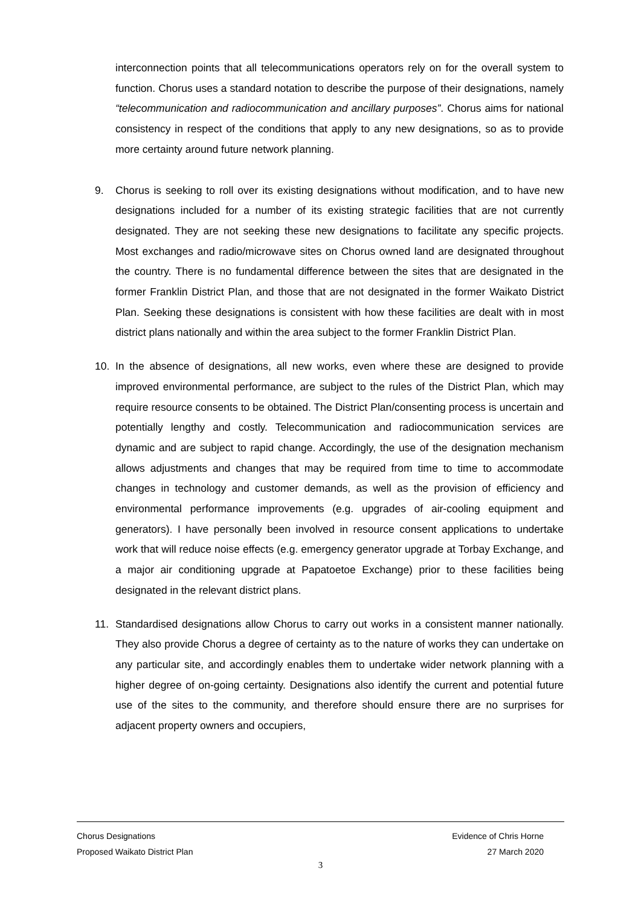interconnection points that all telecommunications operators rely on for the overall system to function. Chorus uses a standard notation to describe the purpose of their designations, namely “telecommunication and radiocommunication and ancillary purposes”. Chorus aims for national consistency in respect of the conditions that apply to any new designations, so as to provide more certainty around future network planning.
9. Chorus is seeking to roll over its existing designations without modification, and to have new designations included for a number of its existing strategic facilities that are not currently designated. They are not seeking these new designations to facilitate any specific projects. Most exchanges and radio/microwave sites on Chorus owned land are designated throughout the country. There is no fundamental difference between the sites that are designated in the former Franklin District Plan, and those that are not designated in the former Waikato District Plan. Seeking these designations is consistent with how these facilities are dealt with in most district plans nationally and within the area subject to the former Franklin District Plan.
10. In the absence of designations, all new works, even where these are designed to provide improved environmental performance, are subject to the rules of the District Plan, which may require resource consents to be obtained. The District Plan/consenting process is uncertain and potentially lengthy and costly. Telecommunication and radiocommunication services are dynamic and are subject to rapid change. Accordingly, the use of the designation mechanism allows adjustments and changes that may be required from time to time to accommodate changes in technology and customer demands, as well as the provision of efficiency and environmental performance improvements (e.g. upgrades of air-cooling equipment and generators). I have personally been involved in resource consent applications to undertake work that will reduce noise effects (e.g. emergency generator upgrade at Torbay Exchange, and a major air conditioning upgrade at Papatoetoe Exchange) prior to these facilities being designated in the relevant district plans.
11. Standardised designations allow Chorus to carry out works in a consistent manner nationally. They also provide Chorus a degree of certainty as to the nature of works they can undertake on any particular site, and accordingly enables them to undertake wider network planning with a higher degree of on-going certainty. Designations also identify the current and potential future use of the sites to the community, and therefore should ensure there are no surprises for adjacent property owners and occupiers,
Chorus Designations Evidence of Chris Horne
Proposed Waikato District Plan 27 March 2020
3